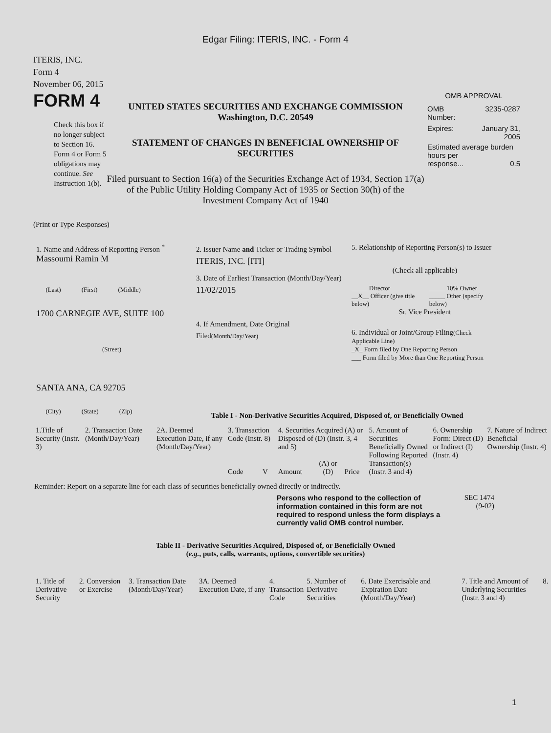Edgar Filing: ITERIS, INC. - Form 4
ITERIS, INC.
Form 4
November 06, 2015
FORM 4
Check this box if no longer subject to Section 16. Form 4 or Form 5 obligations may continue. See Instruction 1(b).
UNITED STATES SECURITIES AND EXCHANGE COMMISSION
Washington, D.C. 20549
STATEMENT OF CHANGES IN BENEFICIAL OWNERSHIP OF SECURITIES
Filed pursuant to Section 16(a) of the Securities Exchange Act of 1934, Section 17(a) of the Public Utility Holding Company Act of 1935 or Section 30(h) of the Investment Company Act of 1940
OMB APPROVAL
OMB
Number: 3235-0287
Expires: January 31,
2005
Estimated average burden hours per
response... 0.5
(Print or Type Responses)
1. Name and Address of Reporting Person <sup>*</sup>
Massoumi Ramin M
(Last) (First) (Middle)
1700 CARNEGIE AVE, SUITE 100
(Street)
SANTA ANA, CA 92705
(City) (State) (Zip)
2. Issuer Name and Ticker or Trading Symbol
ITERIS, INC. [ITI]
3. Date of Earliest Transaction (Month/Day/Year)
11/02/2015
4. If Amendment, Date Original Filed(Month/Day/Year)
5. Relationship of Reporting Person(s) to Issuer
(Check all applicable)
| _____ Director | _____ 10% Owner |
| __X__ Officer (give title below) | _____ Other (specify below) |
Sr. Vice President
6. Individual or Joint/Group Filing(Check Applicable Line)
_X_ Form filed by One Reporting Person
___ Form filed by More than One Reporting Person
Table I - Non-Derivative Securities Acquired, Disposed of, or Beneficially Owned
| 1.Title of Security (Instr. 3) | 2. Transaction Date (Month/Day/Year) | 2A. Deemed Execution Date, if any (Month/Day/Year) | 3. Transaction Code (Instr. 8) | | 4. Securities Acquired (A) or Disposed of (D) (Instr. 3, 4 and 5) | | | 5. Amount of Securities Beneficially Owned Following Reported Transaction(s) (Instr. 3 and 4) | 6. Ownership Form: Direct (D) or Indirect (I) (Instr. 4) | 7. Nature of Indirect Beneficial Ownership (Instr. 4) |
| | | | Code | V | Amount | (A) or (D) | Price | | | |
Reminder: Report on a separate line for each class of securities beneficially owned directly or indirectly.
Persons who respond to the collection of information contained in this form are not required to respond unless the form displays a currently valid OMB control number.
SEC 1474
(9-02)
Table II - Derivative Securities Acquired, Disposed of, or Beneficially Owned
(e.g., puts, calls, warrants, options, convertible securities)
| 1. Title of Derivative Security | 2. Conversion or Exercise | 3. Transaction Date (Month/Day/Year) | 3A. Deemed Execution Date, if any | 4. Transaction Code | 5. Number of Derivative Securities | 6. Date Exercisable and Expiration Date (Month/Day/Year) | 7. Title and Amount of Underlying Securities (Instr. 3 and 4) | 8. |
1